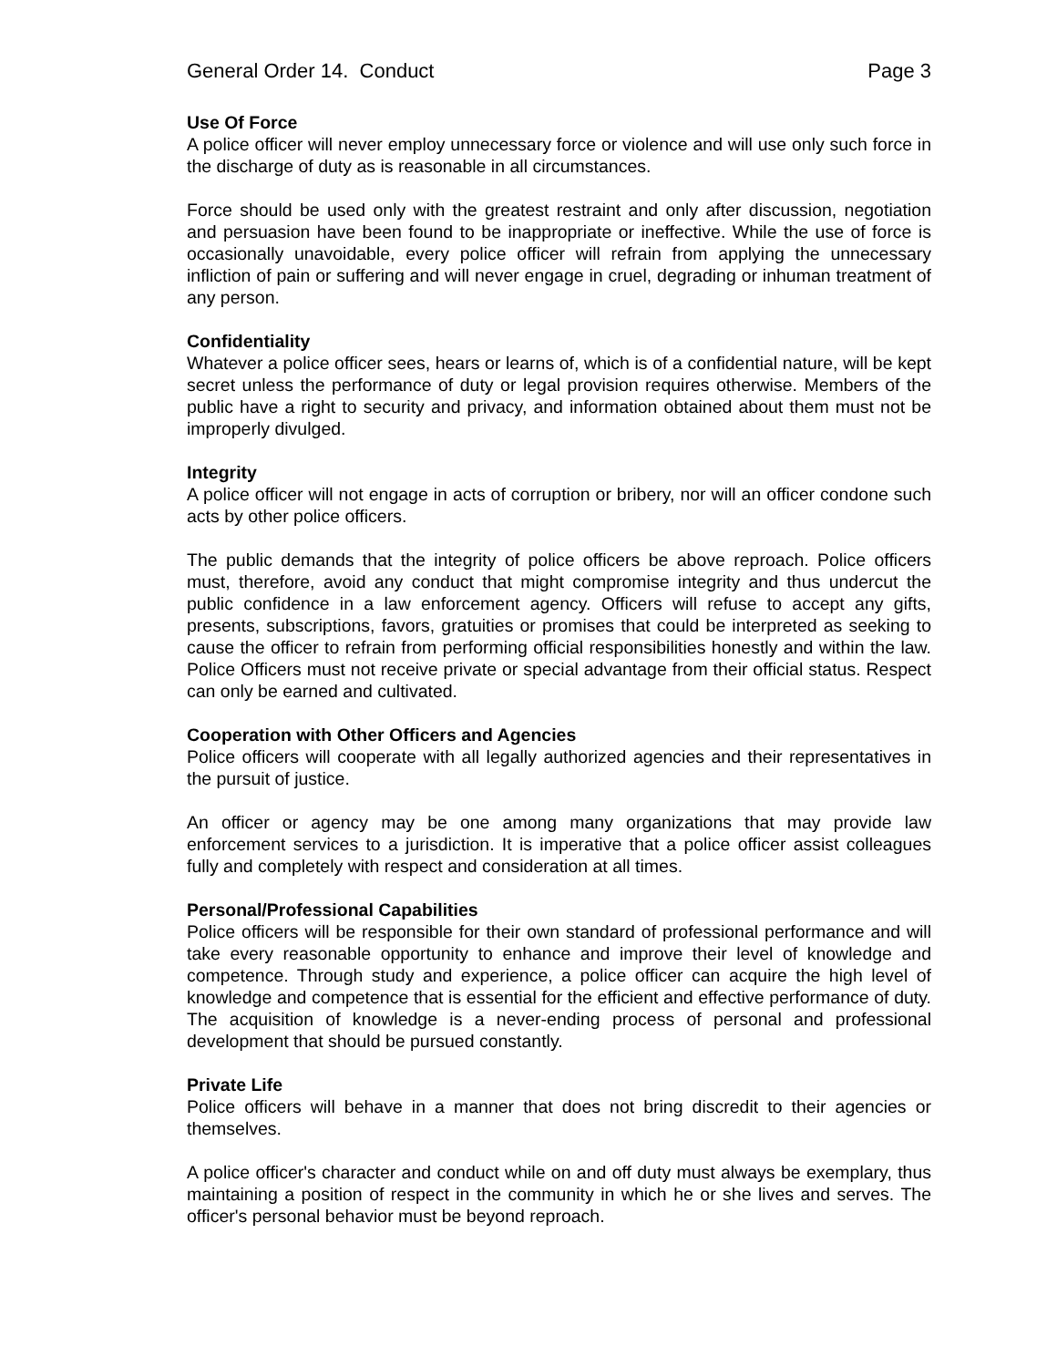General Order 14. Conduct Page 3
Use Of Force
A police officer will never employ unnecessary force or violence and will use only such force in the discharge of duty as is reasonable in all circumstances.
Force should be used only with the greatest restraint and only after discussion, negotiation and persuasion have been found to be inappropriate or ineffective. While the use of force is occasionally unavoidable, every police officer will refrain from applying the unnecessary infliction of pain or suffering and will never engage in cruel, degrading or inhuman treatment of any person.
Confidentiality
Whatever a police officer sees, hears or learns of, which is of a confidential nature, will be kept secret unless the performance of duty or legal provision requires otherwise. Members of the public have a right to security and privacy, and information obtained about them must not be improperly divulged.
Integrity
A police officer will not engage in acts of corruption or bribery, nor will an officer condone such acts by other police officers.
The public demands that the integrity of police officers be above reproach. Police officers must, therefore, avoid any conduct that might compromise integrity and thus undercut the public confidence in a law enforcement agency. Officers will refuse to accept any gifts, presents, subscriptions, favors, gratuities or promises that could be interpreted as seeking to cause the officer to refrain from performing official responsibilities honestly and within the law. Police Officers must not receive private or special advantage from their official status. Respect can only be earned and cultivated.
Cooperation with Other Officers and Agencies
Police officers will cooperate with all legally authorized agencies and their representatives in the pursuit of justice.
An officer or agency may be one among many organizations that may provide law enforcement services to a jurisdiction. It is imperative that a police officer assist colleagues fully and completely with respect and consideration at all times.
Personal/Professional Capabilities
Police officers will be responsible for their own standard of professional performance and will take every reasonable opportunity to enhance and improve their level of knowledge and competence. Through study and experience, a police officer can acquire the high level of knowledge and competence that is essential for the efficient and effective performance of duty. The acquisition of knowledge is a never-ending process of personal and professional development that should be pursued constantly.
Private Life
Police officers will behave in a manner that does not bring discredit to their agencies or themselves.
A police officer's character and conduct while on and off duty must always be exemplary, thus maintaining a position of respect in the community in which he or she lives and serves. The officer's personal behavior must be beyond reproach.